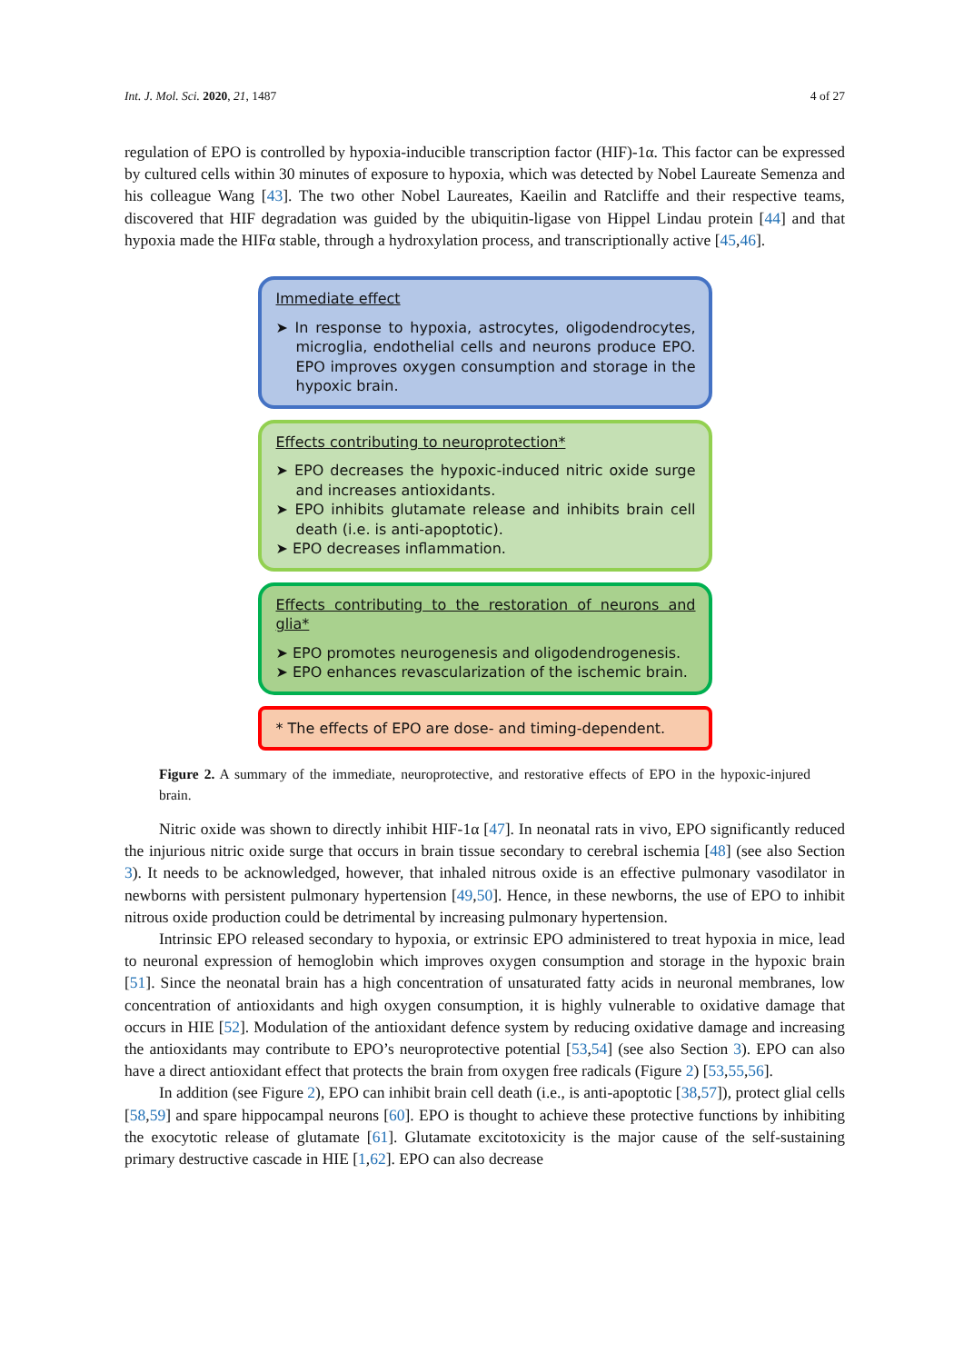Int. J. Mol. Sci. 2020, 21, 1487 4 of 27
regulation of EPO is controlled by hypoxia-inducible transcription factor (HIF)-1α. This factor can be expressed by cultured cells within 30 minutes of exposure to hypoxia, which was detected by Nobel Laureate Semenza and his colleague Wang [43]. The two other Nobel Laureates, Kaeilin and Ratcliffe and their respective teams, discovered that HIF degradation was guided by the ubiquitin-ligase von Hippel Lindau protein [44] and that hypoxia made the HIFα stable, through a hydroxylation process, and transcriptionally active [45,46].
Immediate effect
➤ In response to hypoxia, astrocytes, oligodendrocytes, microglia, endothelial cells and neurons produce EPO. EPO improves oxygen consumption and storage in the hypoxic brain.
Effects contributing to neuroprotection*
➤ EPO decreases the hypoxic-induced nitric oxide surge and increases antioxidants.
➤ EPO inhibits glutamate release and inhibits brain cell death (i.e. is anti-apoptotic).
➤ EPO decreases inflammation.
Effects contributing to the restoration of neurons and glia*
➤ EPO promotes neurogenesis and oligodendrogenesis.
➤ EPO enhances revascularization of the ischemic brain.
* The effects of EPO are dose- and timing-dependent.
Figure 2. A summary of the immediate, neuroprotective, and restorative effects of EPO in the hypoxic-injured brain.
Nitric oxide was shown to directly inhibit HIF-1α [47]. In neonatal rats in vivo, EPO significantly reduced the injurious nitric oxide surge that occurs in brain tissue secondary to cerebral ischemia [48] (see also Section 3). It needs to be acknowledged, however, that inhaled nitrous oxide is an effective pulmonary vasodilator in newborns with persistent pulmonary hypertension [49,50]. Hence, in these newborns, the use of EPO to inhibit nitrous oxide production could be detrimental by increasing pulmonary hypertension.
Intrinsic EPO released secondary to hypoxia, or extrinsic EPO administered to treat hypoxia in mice, lead to neuronal expression of hemoglobin which improves oxygen consumption and storage in the hypoxic brain [51]. Since the neonatal brain has a high concentration of unsaturated fatty acids in neuronal membranes, low concentration of antioxidants and high oxygen consumption, it is highly vulnerable to oxidative damage that occurs in HIE [52]. Modulation of the antioxidant defence system by reducing oxidative damage and increasing the antioxidants may contribute to EPO’s neuroprotective potential [53,54] (see also Section 3). EPO can also have a direct antioxidant effect that protects the brain from oxygen free radicals (Figure 2) [53,55,56].
In addition (see Figure 2), EPO can inhibit brain cell death (i.e., is anti-apoptotic [38,57]), protect glial cells [58,59] and spare hippocampal neurons [60]. EPO is thought to achieve these protective functions by inhibiting the exocytotic release of glutamate [61]. Glutamate excitotoxicity is the major cause of the self-sustaining primary destructive cascade in HIE [1,62]. EPO can also decrease